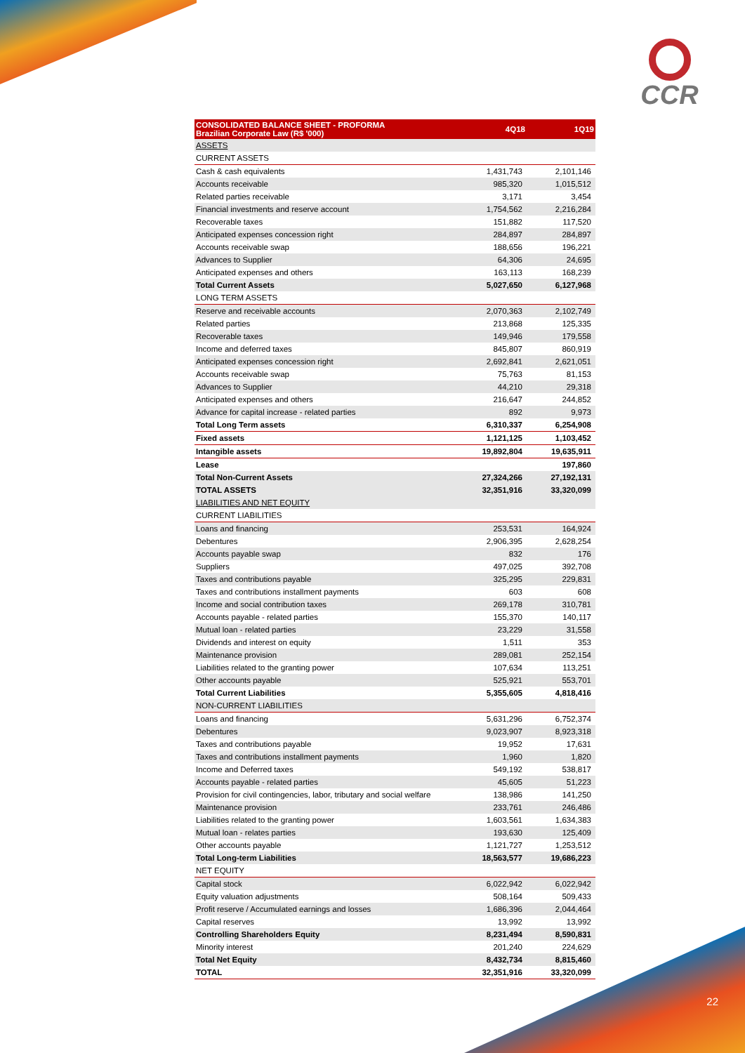CCR
| CONSOLIDATED BALANCE SHEET - PROFORMA Brazilian Corporate Law (R$ '000) | 4Q18 | 1Q19 |
| --- | --- | --- |
| ASSETS | | |
| CURRENT ASSETS | | |
| Cash & cash equivalents | 1,431,743 | 2,101,146 |
| Accounts receivable | 985,320 | 1,015,512 |
| Related parties receivable | 3,171 | 3,454 |
| Financial investments and reserve account | 1,754,562 | 2,216,284 |
| Recoverable taxes | 151,882 | 117,520 |
| Anticipated expenses concession right | 284,897 | 284,897 |
| Accounts receivable swap | 188,656 | 196,221 |
| Advances to Supplier | 64,306 | 24,695 |
| Anticipated expenses and others | 163,113 | 168,239 |
| Total Current Assets | 5,027,650 | 6,127,968 |
| LONG TERM ASSETS | | |
| Reserve and receivable accounts | 2,070,363 | 2,102,749 |
| Related parties | 213,868 | 125,335 |
| Recoverable taxes | 149,946 | 179,558 |
| Income and deferred taxes | 845,807 | 860,919 |
| Anticipated expenses concession right | 2,692,841 | 2,621,051 |
| Accounts receivable swap | 75,763 | 81,153 |
| Advances to Supplier | 44,210 | 29,318 |
| Anticipated expenses and others | 216,647 | 244,852 |
| Advance for capital increase - related parties | 892 | 9,973 |
| Total Long Term assets | 6,310,337 | 6,254,908 |
| Fixed assets | 1,121,125 | 1,103,452 |
| Intangible assets | 19,892,804 | 19,635,911 |
| Lease | | 197,860 |
| Total Non-Current Assets | 27,324,266 | 27,192,131 |
| TOTAL ASSETS | 32,351,916 | 33,320,099 |
| LIABILITIES AND NET EQUITY | | |
| CURRENT LIABILITIES | | |
| Loans and financing | 253,531 | 164,924 |
| Debentures | 2,906,395 | 2,628,254 |
| Accounts payable swap | 832 | 176 |
| Suppliers | 497,025 | 392,708 |
| Taxes and contributions payable | 325,295 | 229,831 |
| Taxes and contributions installment payments | 603 | 608 |
| Income and social contribution taxes | 269,178 | 310,781 |
| Accounts payable - related parties | 155,370 | 140,117 |
| Mutual loan - related parties | 23,229 | 31,558 |
| Dividends and interest on equity | 1,511 | 353 |
| Maintenance provision | 289,081 | 252,154 |
| Liabilities related to the granting power | 107,634 | 113,251 |
| Other accounts payable | 525,921 | 553,701 |
| Total Current Liabilities | 5,355,605 | 4,818,416 |
| NON-CURRENT LIABILITIES | | |
| Loans and financing | 5,631,296 | 6,752,374 |
| Debentures | 9,023,907 | 8,923,318 |
| Taxes and contributions payable | 19,952 | 17,631 |
| Taxes and contributions installment payments | 1,960 | 1,820 |
| Income and Deferred taxes | 549,192 | 538,817 |
| Accounts payable - related parties | 45,605 | 51,223 |
| Provision for civil contingencies, labor, tributary and social welfare | 138,986 | 141,250 |
| Maintenance provision | 233,761 | 246,486 |
| Liabilities related to the granting power | 1,603,561 | 1,634,383 |
| Mutual loan - relates parties | 193,630 | 125,409 |
| Other accounts payable | 1,121,727 | 1,253,512 |
| Total Long-term Liabilities | 18,563,577 | 19,686,223 |
| NET EQUITY | | |
| Capital stock | 6,022,942 | 6,022,942 |
| Equity valuation adjustments | 508,164 | 509,433 |
| Profit reserve / Accumulated earnings and losses | 1,686,396 | 2,044,464 |
| Capital reserves | 13,992 | 13,992 |
| Controlling Shareholders Equity | 8,231,494 | 8,590,831 |
| Minority interest | 201,240 | 224,629 |
| Total Net Equity | 8,432,734 | 8,815,460 |
| TOTAL | 32,351,916 | 33,320,099 |
22